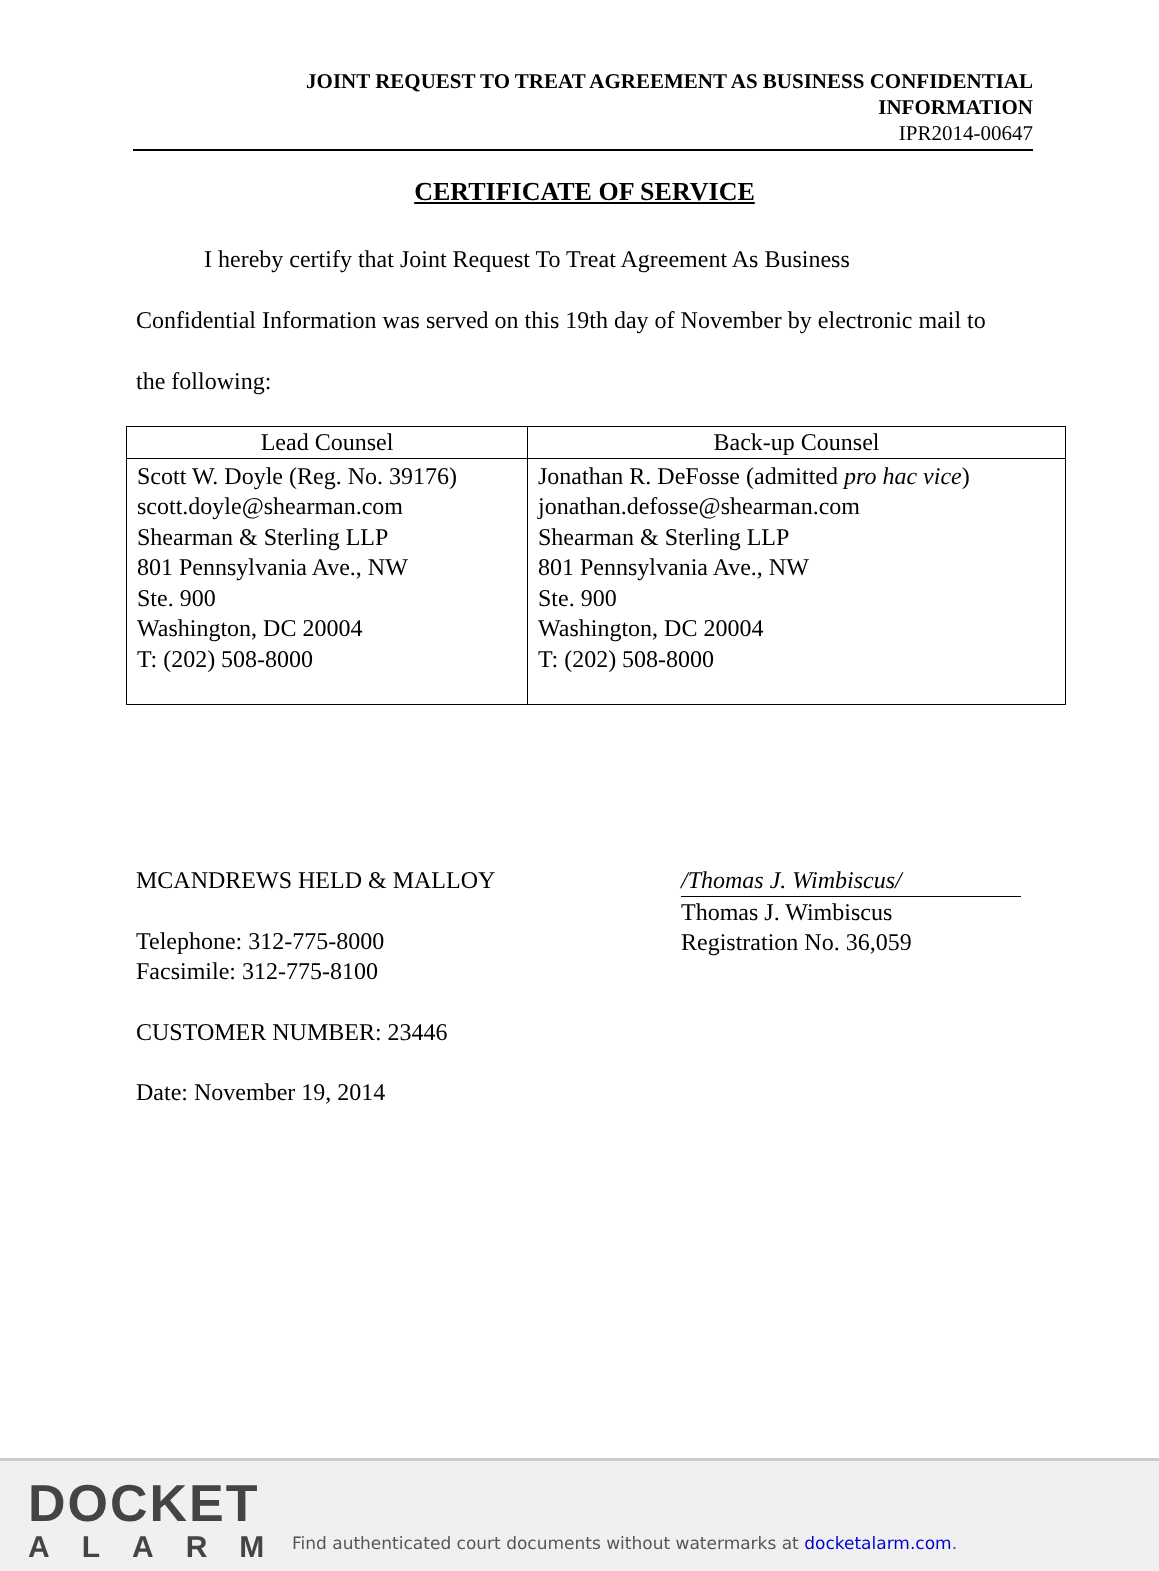JOINT REQUEST TO TREAT AGREEMENT AS BUSINESS CONFIDENTIAL
INFORMATION
IPR2014-00647
CERTIFICATE OF SERVICE
I hereby certify that Joint Request To Treat Agreement As Business
Confidential Information was served on this 19th day of November by electronic mail to the following:
| Lead Counsel | Back-up Counsel |
| --- | --- |
| Scott W. Doyle (Reg. No. 39176) scott.doyle@shearman.com Shearman & Sterling LLP 801 Pennsylvania Ave., NW Ste. 900 Washington, DC 20004 T: (202) 508-8000 | Jonathan R. DeFosse (admitted pro hac vice ) jonathan.defosse@shearman.com Shearman & Sterling LLP 801 Pennsylvania Ave., NW Ste. 900 Washington, DC 20004 T: (202) 508-8000 |
MCANDREWS HELD & MALLOY
Telephone: 312-775-8000
Facsimile: 312-775-8100
CUSTOMER NUMBER: 23446
Date: November 19, 2014
/Thomas J. Wimbiscus/
Thomas J. Wimbiscus
Registration No. 36,059
DOCKET
ALARM
Find authenticated court documents without watermarks at docketalarm.com.